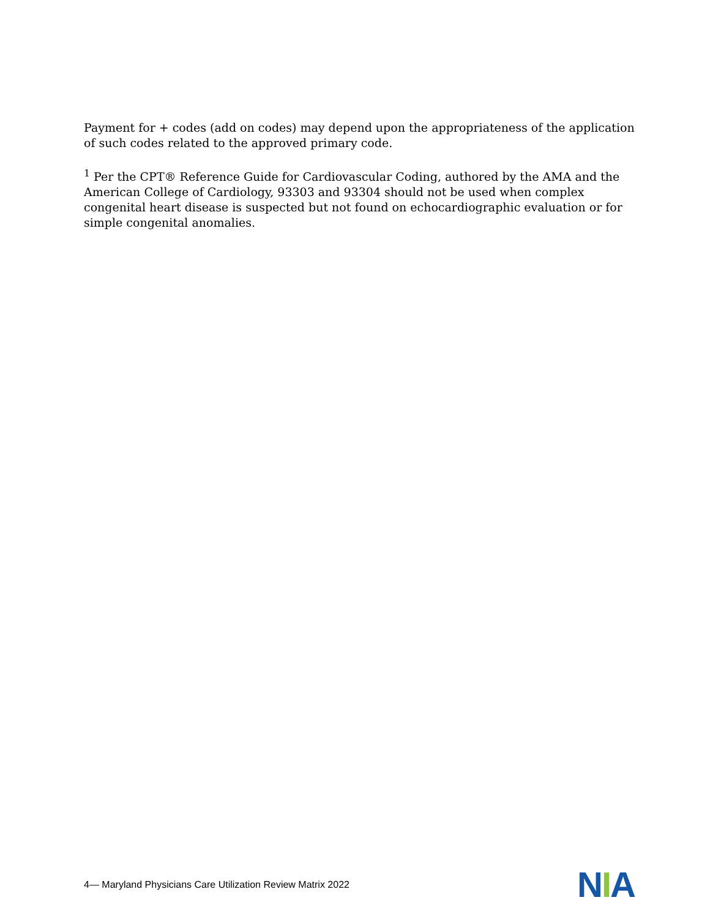Payment for + codes (add on codes) may depend upon the appropriateness of the application of such codes related to the approved primary code.
<sup>1</sup> Per the CPT® Reference Guide for Cardiovascular Coding, authored by the AMA and the American College of Cardiology, 93303 and 93304 should not be used when complex congenital heart disease is suspected but not found on echocardiographic evaluation or for simple congenital anomalies.
4— Maryland Physicians Care Utilization Review Matrix 2022
NIA